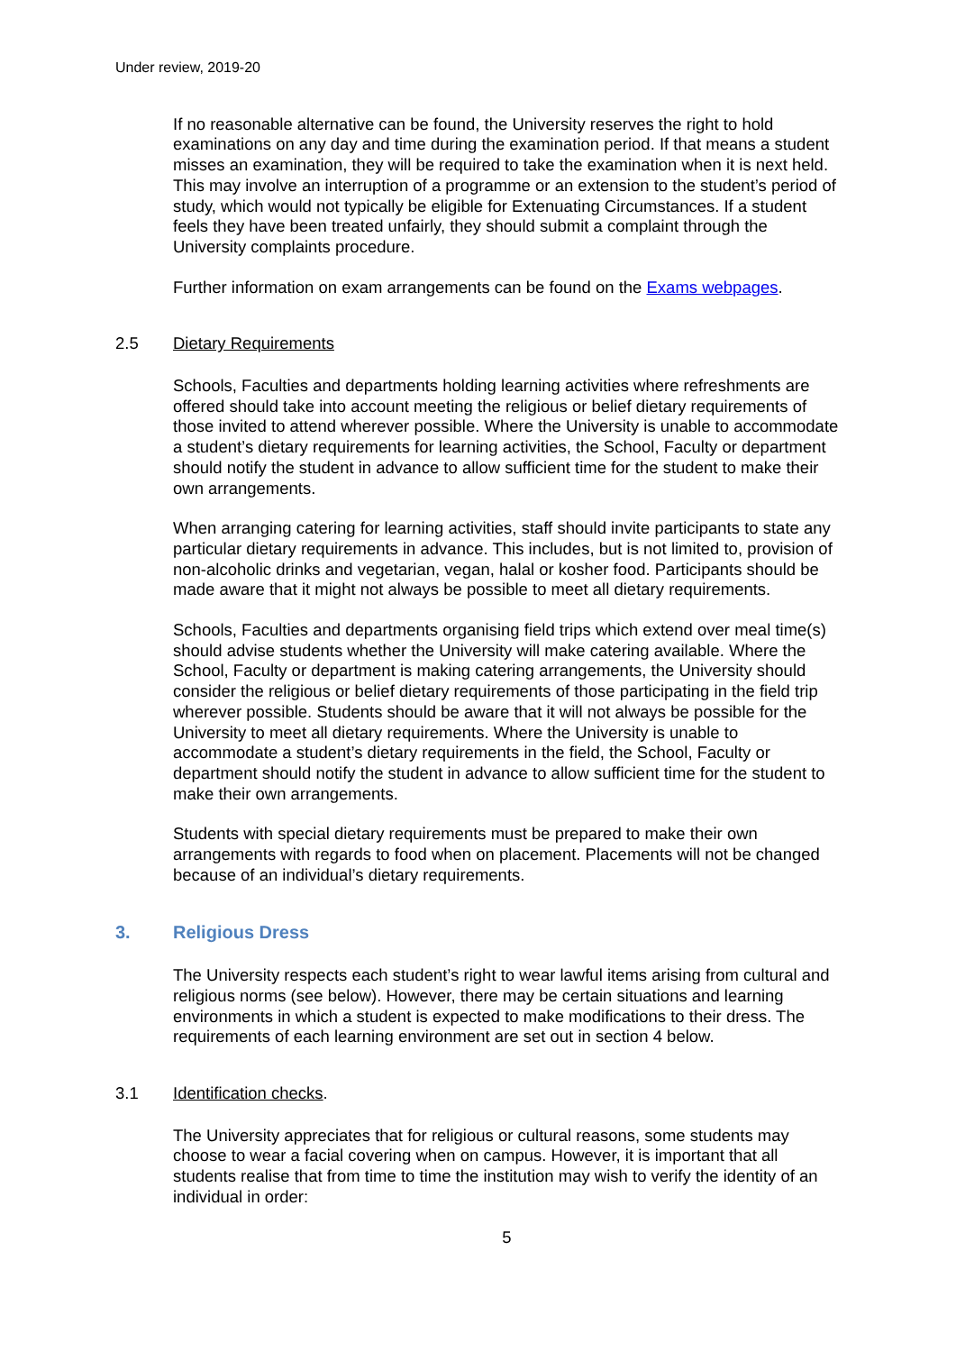Under review, 2019-20
If no reasonable alternative can be found, the University reserves the right to hold examinations on any day and time during the examination period. If that means a student misses an examination, they will be required to take the examination when it is next held. This may involve an interruption of a programme or an extension to the student’s period of study, which would not typically be eligible for Extenuating Circumstances. If a student feels they have been treated unfairly, they should submit a complaint through the University complaints procedure.
Further information on exam arrangements can be found on the Exams webpages.
2.5 Dietary Requirements
Schools, Faculties and departments holding learning activities where refreshments are offered should take into account meeting the religious or belief dietary requirements of those invited to attend wherever possible. Where the University is unable to accommodate a student’s dietary requirements for learning activities, the School, Faculty or department should notify the student in advance to allow sufficient time for the student to make their own arrangements.
When arranging catering for learning activities, staff should invite participants to state any particular dietary requirements in advance. This includes, but is not limited to, provision of non-alcoholic drinks and vegetarian, vegan, halal or kosher food. Participants should be made aware that it might not always be possible to meet all dietary requirements.
Schools, Faculties and departments organising field trips which extend over meal time(s) should advise students whether the University will make catering available. Where the School, Faculty or department is making catering arrangements, the University should consider the religious or belief dietary requirements of those participating in the field trip wherever possible. Students should be aware that it will not always be possible for the University to meet all dietary requirements. Where the University is unable to accommodate a student’s dietary requirements in the field, the School, Faculty or department should notify the student in advance to allow sufficient time for the student to make their own arrangements.
Students with special dietary requirements must be prepared to make their own arrangements with regards to food when on placement. Placements will not be changed because of an individual’s dietary requirements.
3. Religious Dress
The University respects each student’s right to wear lawful items arising from cultural and religious norms (see below). However, there may be certain situations and learning environments in which a student is expected to make modifications to their dress. The requirements of each learning environment are set out in section 4 below.
3.1 Identification checks.
The University appreciates that for religious or cultural reasons, some students may choose to wear a facial covering when on campus. However, it is important that all students realise that from time to time the institution may wish to verify the identity of an individual in order:
5